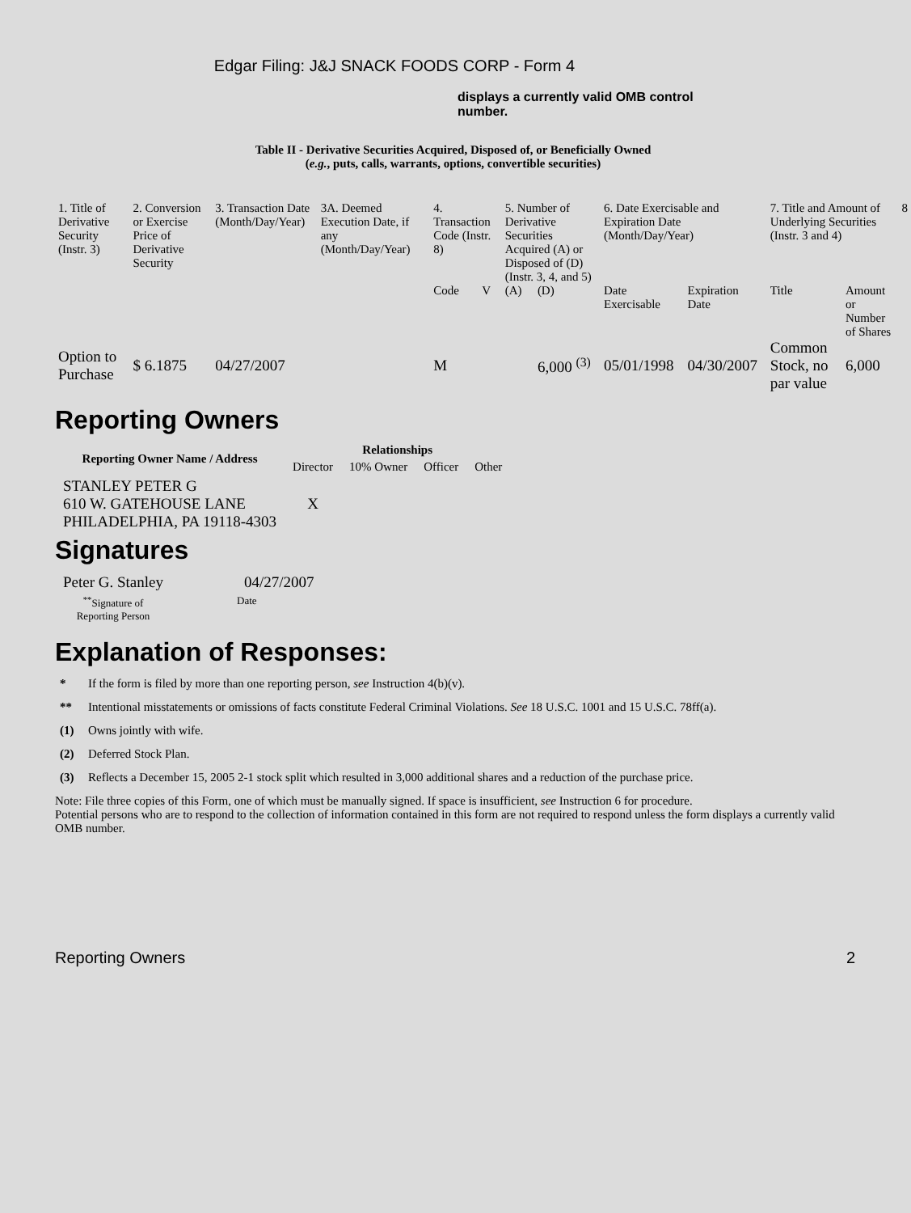Edgar Filing: J&J SNACK FOODS CORP - Form 4
displays a currently valid OMB control number.
Table II - Derivative Securities Acquired, Disposed of, or Beneficially Owned
(e.g., puts, calls, warrants, options, convertible securities)
| 1. Title of Derivative Security (Instr. 3) | 2. Conversion or Exercise Price of Derivative Security | 3. Transaction Date (Month/Day/Year) | 3A. Deemed Execution Date, if any (Month/Day/Year) | 4. Transaction Code (Instr. 8) | | 5. Number of Derivative Securities Acquired (A) or Disposed of (D) (Instr. 3, 4, and 5) | | 6. Date Exercisable and Expiration Date (Month/Day/Year) | | 7. Title and Amount of Underlying Securities (Instr. 3 and 4) | | 8 |
| | | | | Code | V | (A) | (D) | Date Exercisable | Expiration Date | Title | Amount or Number of Shares | |
| Option to Purchase | $ 6.1875 | 04/27/2007 | | M | | | 6,000 <sup>(3)</sup> | 05/01/1998 | 04/30/2007 | Common Stock, no par value | 6,000 | |
Reporting Owners
| Reporting Owner Name / Address | Relationships | | | |
| --- | --- | --- | --- | --- |
| | Director | 10% Owner | Officer | Other |
| STANLEY PETER G 610 W. GATEHOUSE LANE PHILADELPHIA, PA 19118-4303 | X | | | |
Signatures
| Peter G. Stanley | 04/27/2007 |
| <sup>**</sup> Signature of Reporting Person | Date |
Explanation of Responses:
* If the form is filed by more than one reporting person, see Instruction 4(b)(v).
** Intentional misstatements or omissions of facts constitute Federal Criminal Violations. See 18 U.S.C. 1001 and 15 U.S.C. 78ff(a).
(1) Owns jointly with wife.
(2) Deferred Stock Plan.
(3) Reflects a December 15, 2005 2-1 stock split which resulted in 3,000 additional shares and a reduction of the purchase price.
Note: File three copies of this Form, one of which must be manually signed. If space is insufficient, see Instruction 6 for procedure.
Potential persons who are to respond to the collection of information contained in this form are not required to respond unless the form displays a currently valid OMB number.
Reporting Owners 2